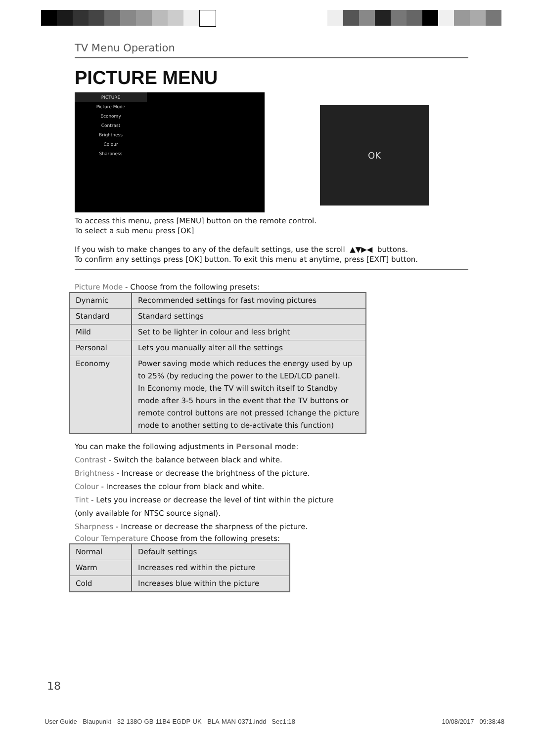TV Menu Operation
PICTURE MENU
PICTURE
Picture Mode
Economy
Contrast
Brightness
Colour
Sharpness
OK
To access this menu, press [MENU] button on the remote control.
To select a sub menu press [OK]
If you wish to make changes to any of the default settings, use the scroll ▲▼▶◀ buttons.
To confirm any settings press [OK] button. To exit this menu at anytime, press [EXIT] button.
Picture Mode - Choose from the following presets:
| Dynamic | Recommended settings for fast moving pictures |
| Standard | Standard settings |
| Mild | Set to be lighter in colour and less bright |
| Personal | Lets you manually alter all the settings |
| Economy | Power saving mode which reduces the energy used by up to 25% (by reducing the power to the LED/LCD panel). In Economy mode, the TV will switch itself to Standby mode after 3-5 hours in the event that the TV buttons or remote control buttons are not pressed (change the picture mode to another setting to de-activate this function) |
You can make the following adjustments in Personal mode:
Contrast - Switch the balance between black and white.
Brightness - Increase or decrease the brightness of the picture.
Colour - Increases the colour from black and white.
Tint - Lets you increase or decrease the level of tint within the picture
(only available for NTSC source signal).
Sharpness - Increase or decrease the sharpness of the picture.
Colour Temperature Choose from the following presets:
| Normal | Default settings |
| Warm | Increases red within the picture |
| Cold | Increases blue within the picture |
18
User Guide - Blaupunkt - 32-138O-GB-11B4-EGDP-UK - BLA-MAN-0371.indd Sec1:18 10/08/2017 09:38:48